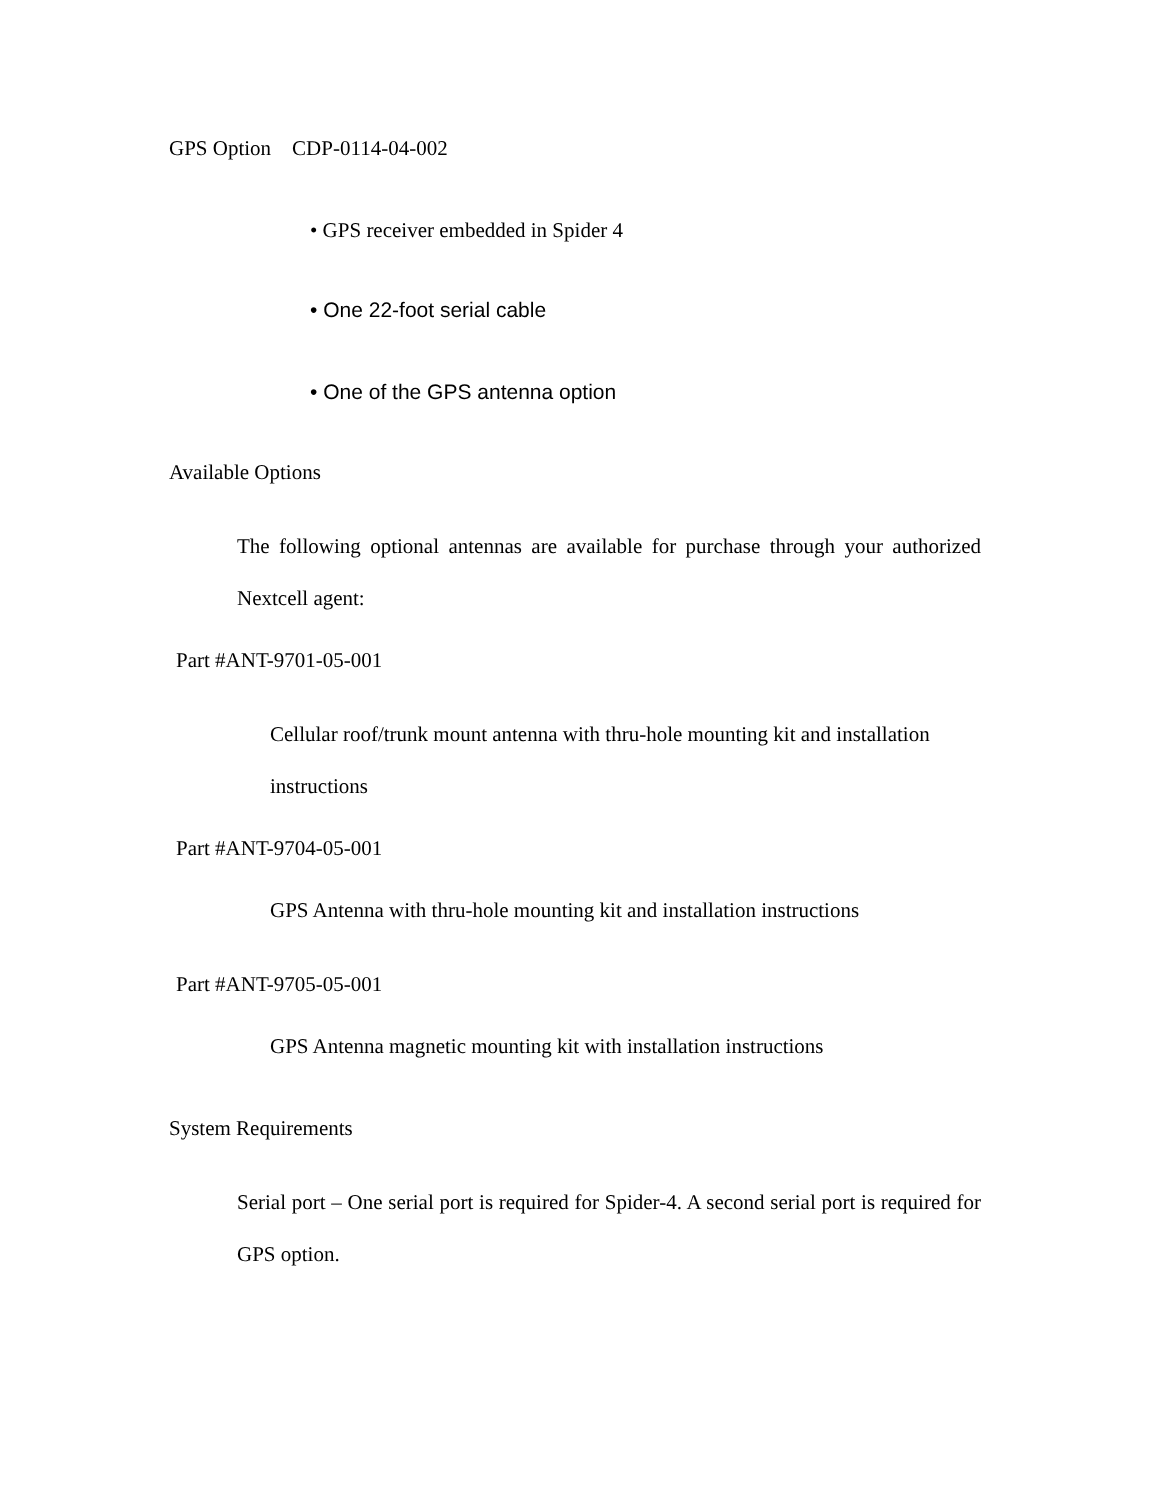GPS Option CDP-0114-04-002
• GPS receiver embedded in Spider 4
• One 22-foot serial cable
• One of the GPS antenna option
Available Options
The following optional antennas are available for purchase through your authorized Nextcell agent:
Part #ANT-9701-05-001
Cellular roof/trunk mount antenna with thru-hole mounting kit and installation instructions
Part #ANT-9704-05-001
GPS Antenna with thru-hole mounting kit and installation instructions
Part #ANT-9705-05-001
GPS Antenna magnetic mounting kit with installation instructions
System Requirements
Serial port – One serial port is required for Spider-4. A second serial port is required for GPS option.